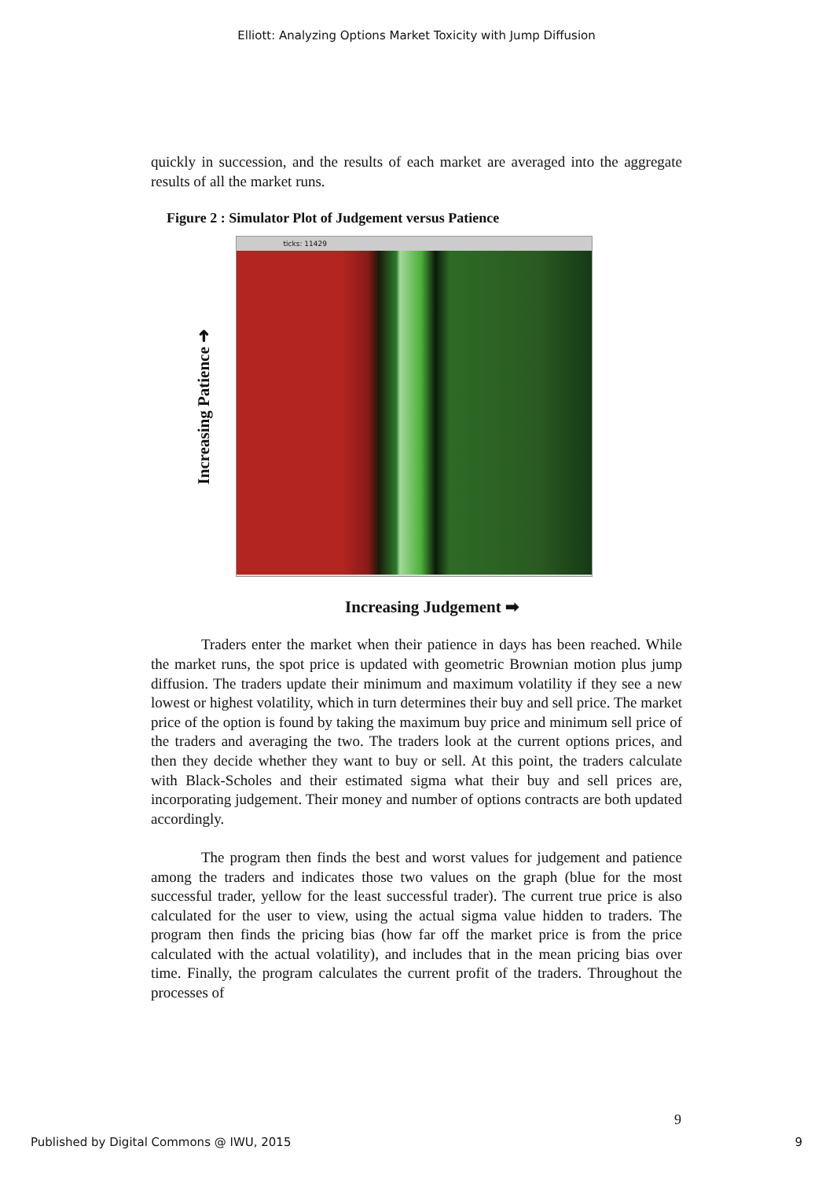Elliott: Analyzing Options Market Toxicity with Jump Diffusion
quickly in succession, and the results of each market are averaged into the aggregate results of all the market runs.
Figure 2 : Simulator Plot of Judgement versus Patience
Increasing Patience ➜
ticks: 11429
Increasing Judgement ➡
Traders enter the market when their patience in days has been reached. While the market runs, the spot price is updated with geometric Brownian motion plus jump diffusion. The traders update their minimum and maximum volatility if they see a new lowest or highest volatility, which in turn determines their buy and sell price. The market price of the option is found by taking the maximum buy price and minimum sell price of the traders and averaging the two. The traders look at the current options prices, and then they decide whether they want to buy or sell. At this point, the traders calculate with Black-Scholes and their estimated sigma what their buy and sell prices are, incorporating judgement. Their money and number of options contracts are both updated accordingly.
The program then finds the best and worst values for judgement and patience among the traders and indicates those two values on the graph (blue for the most successful trader, yellow for the least successful trader). The current true price is also calculated for the user to view, using the actual sigma value hidden to traders. The program then finds the pricing bias (how far off the market price is from the price calculated with the actual volatility), and includes that in the mean pricing bias over time. Finally, the program calculates the current profit of the traders. Throughout the processes of
9
Published by Digital Commons @ IWU, 2015 9